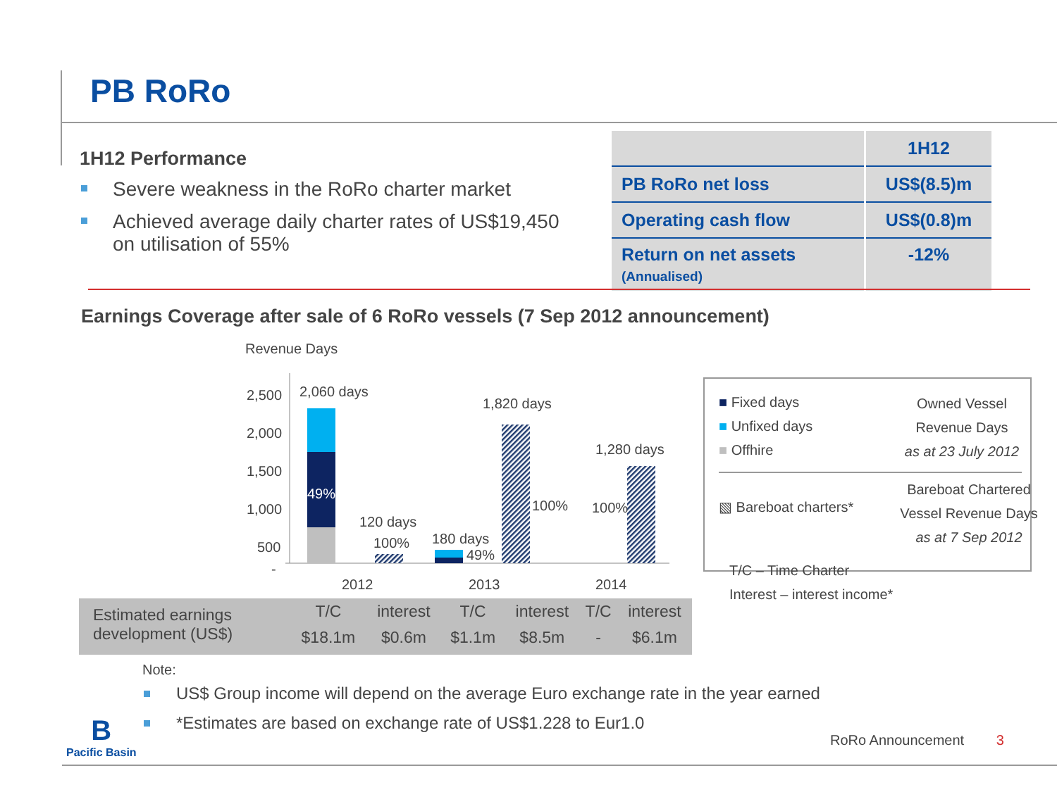PB RoRo
1H12 Performance
Severe weakness in the RoRo charter market
Achieved average daily charter rates of US$19,450 on utilisation of 55%
| | 1H12 |
| --- | --- |
| PB RoRo net loss | US$(8.5)m |
| Operating cash flow | US$(0.8)m |
| Return on net assets (Annualised) | -12% |
Earnings Coverage after sale of 6 RoRo vessels (7 Sep 2012 announcement)
Revenue Days
2,500
2,000
1,500
1,000
500
-
2,060 days
49%
120 days
100%
180 days
49%
1,820 days
100%
1,280 days
100%
2012
2013
2014
■ Fixed days
■ Unfixed days
■ Offhire
Owned Vessel
Revenue Days
as at 23 July 2012
▧ Bareboat charters*
Bareboat Chartered
Vessel Revenue Days
as at 7 Sep 2012
T/C – Time Charter
Interest – interest income*
| Estimated earnings development (US$) | T/C | interest | T/C | interest | T/C | interest |
| | $18.1m | $0.6m | $1.1m | $8.5m | - | $6.1m |
Note:
US$ Group income will depend on the average Euro exchange rate in the year earned
*Estimates are based on exchange rate of US$1.228 to Eur1.0
B
Pacific Basin
RoRo Announcement 3